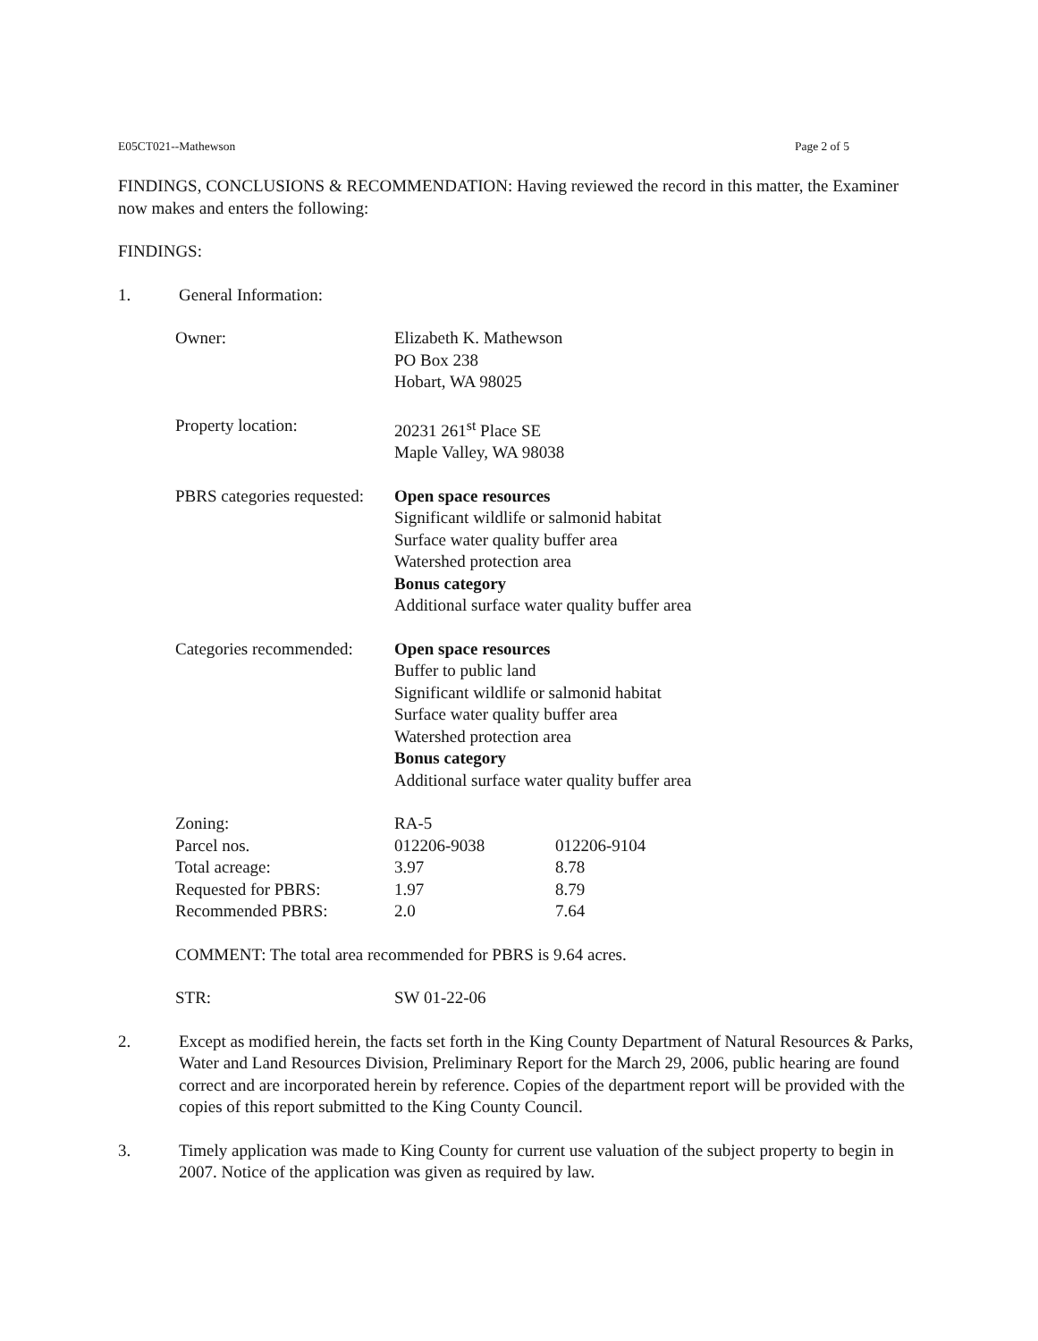E05CT021--Mathewson Page 2 of 5
FINDINGS, CONCLUSIONS & RECOMMENDATION: Having reviewed the record in this matter, the Examiner now makes and enters the following:
FINDINGS:
1. General Information:
| Owner: | Elizabeth K. Mathewson PO Box 238 Hobart, WA 98025 | |
| Property location: | 20231 261<sup>st</sup> Place SE Maple Valley, WA 98038 | |
| PBRS categories requested: | Open space resources Significant wildlife or salmonid habitat Surface water quality buffer area Watershed protection area Bonus category Additional surface water quality buffer area | |
| Categories recommended: | Open space resources Buffer to public land Significant wildlife or salmonid habitat Surface water quality buffer area Watershed protection area Bonus category Additional surface water quality buffer area | |
| Zoning: | RA-5 | |
| Parcel nos. | 012206-9038 | 012206-9104 |
| Total acreage: | 3.97 | 8.78 |
| Requested for PBRS: | 1.97 | 8.79 |
| Recommended PBRS: | 2.0 | 7.64 |
| COMMENT: The total area recommended for PBRS is 9.64 acres. | | |
| STR: | SW 01-22-06 | |
2. Except as modified herein, the facts set forth in the King County Department of Natural Resources & Parks, Water and Land Resources Division, Preliminary Report for the March 29, 2006, public hearing are found correct and are incorporated herein by reference. Copies of the department report will be provided with the copies of this report submitted to the King County Council.
3. Timely application was made to King County for current use valuation of the subject property to begin in 2007. Notice of the application was given as required by law.